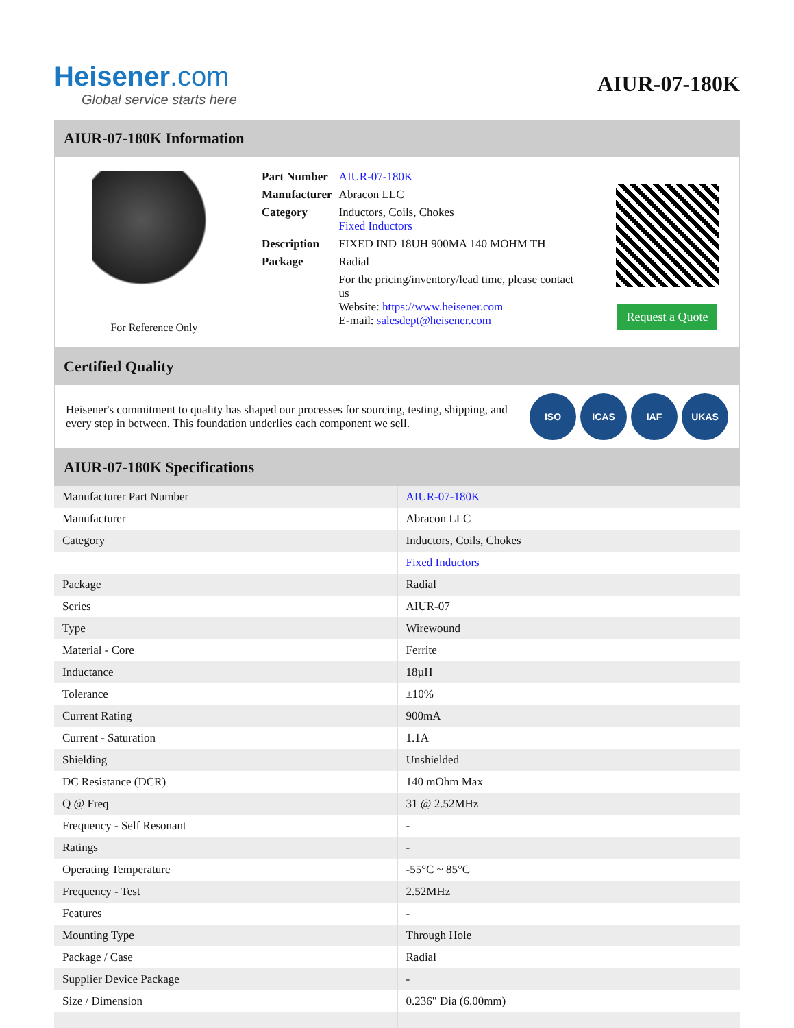Heisener.com
Global service starts here
AIUR-07-180K
AIUR-07-180K Information
For Reference Only
| Part Number | AIUR-07-180K |
| Manufacturer | Abracon LLC |
| Category | Inductors, Coils, Chokes Fixed Inductors |
| Description | FIXED IND 18UH 900MA 140 MOHM TH |
| Package | Radial |
| | For the pricing/inventory/lead time, please contact us Website: https://www.heisener.com E-mail: salesdept@heisener.com |
Request a Quote
Certified Quality
Heisener's commitment to quality has shaped our processes for sourcing, testing, shipping, and every step in between. This foundation underlies each component we sell.
ISO ICAS IAF UKAS
AIUR-07-180K Specifications
| Manufacturer Part Number | AIUR-07-180K |
| Manufacturer | Abracon LLC |
| Category | Inductors, Coils, Chokes |
| | Fixed Inductors |
| Package | Radial |
| Series | AIUR-07 |
| Type | Wirewound |
| Material - Core | Ferrite |
| Inductance | 18µH |
| Tolerance | ±10% |
| Current Rating | 900mA |
| Current - Saturation | 1.1A |
| Shielding | Unshielded |
| DC Resistance (DCR) | 140 mOhm Max |
| Q @ Freq | 31 @ 2.52MHz |
| Frequency - Self Resonant | - |
| Ratings | - |
| Operating Temperature | -55°C ~ 85°C |
| Frequency - Test | 2.52MHz |
| Features | - |
| Mounting Type | Through Hole |
| Package / Case | Radial |
| Supplier Device Package | - |
| Size / Dimension | 0.236" Dia (6.00mm) |